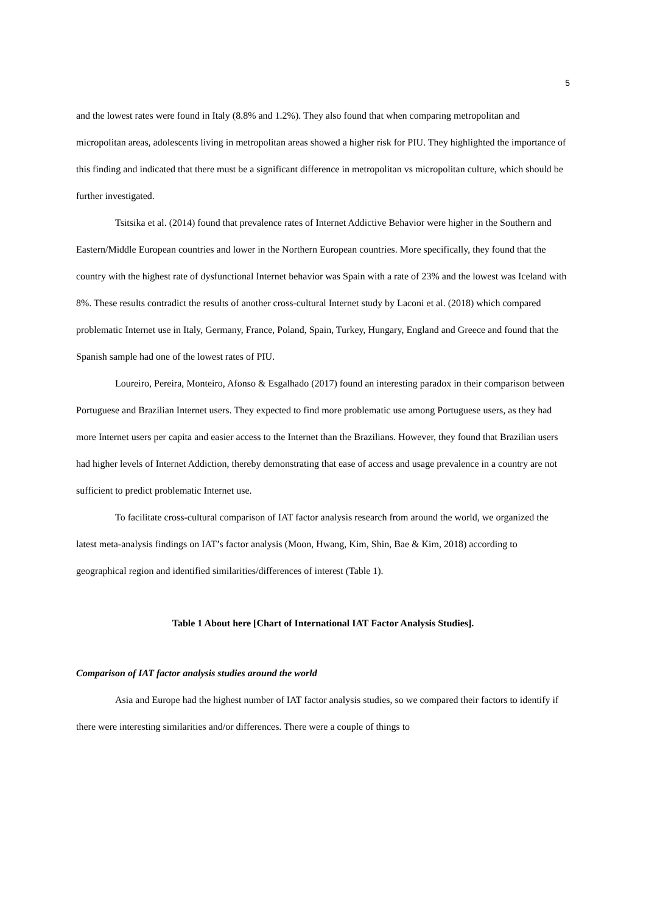5
and the lowest rates were found in Italy (8.8% and 1.2%). They also found that when comparing metropolitan and micropolitan areas, adolescents living in metropolitan areas showed a higher risk for PIU. They highlighted the importance of this finding and indicated that there must be a significant difference in metropolitan vs micropolitan culture, which should be further investigated.
Tsitsika et al. (2014) found that prevalence rates of Internet Addictive Behavior were higher in the Southern and Eastern/Middle European countries and lower in the Northern European countries. More specifically, they found that the country with the highest rate of dysfunctional Internet behavior was Spain with a rate of 23% and the lowest was Iceland with 8%. These results contradict the results of another cross-cultural Internet study by Laconi et al. (2018) which compared problematic Internet use in Italy, Germany, France, Poland, Spain, Turkey, Hungary, England and Greece and found that the Spanish sample had one of the lowest rates of PIU.
Loureiro, Pereira, Monteiro, Afonso & Esgalhado (2017) found an interesting paradox in their comparison between Portuguese and Brazilian Internet users. They expected to find more problematic use among Portuguese users, as they had more Internet users per capita and easier access to the Internet than the Brazilians. However, they found that Brazilian users had higher levels of Internet Addiction, thereby demonstrating that ease of access and usage prevalence in a country are not sufficient to predict problematic Internet use.
To facilitate cross-cultural comparison of IAT factor analysis research from around the world, we organized the latest meta-analysis findings on IAT’s factor analysis (Moon, Hwang, Kim, Shin, Bae & Kim, 2018) according to geographical region and identified similarities/differences of interest (Table 1).
Table 1 About here [Chart of International IAT Factor Analysis Studies].
Comparison of IAT factor analysis studies around the world
Asia and Europe had the highest number of IAT factor analysis studies, so we compared their factors to identify if there were interesting similarities and/or differences. There were a couple of things to